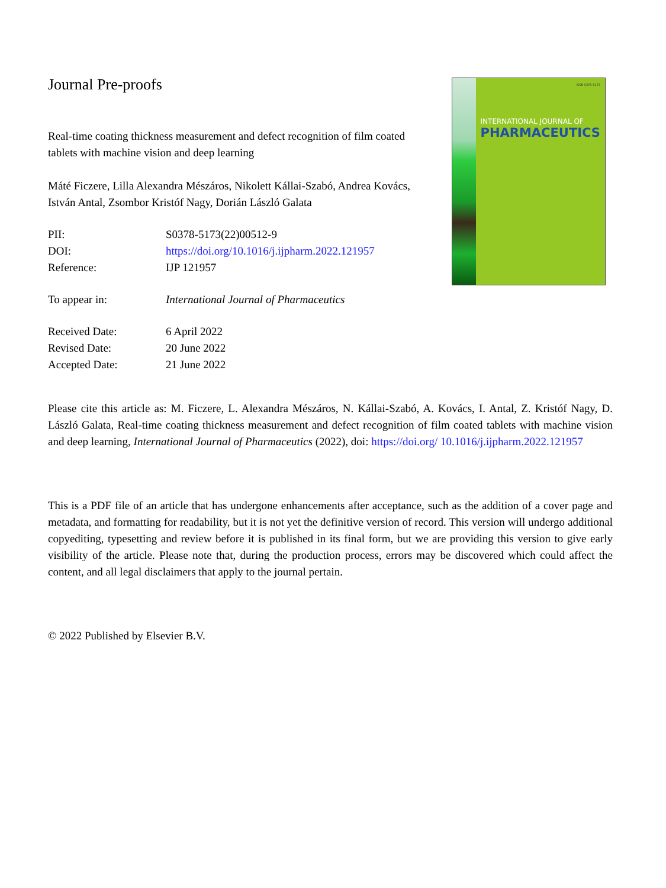Journal Pre-proofs
Real-time coating thickness measurement and defect recognition of film coated tablets with machine vision and deep learning
Máté Ficzere, Lilla Alexandra Mészáros, Nikolett Kállai-Szabó, Andrea Kovács, István Antal, Zsombor Kristóf Nagy, Dorián László Galata
| PII: | S0378-5173(22)00512-9 |
| DOI: | https://doi.org/10.1016/j.ijpharm.2022.121957 |
| Reference: | IJP 121957 |
| To appear in: | International Journal of Pharmaceutics |
| Received Date: | 6 April 2022 |
| Revised Date: | 20 June 2022 |
| Accepted Date: | 21 June 2022 |
ISSN 0378-5173
INTERNATIONAL JOURNAL OF
PHARMACEUTICS
Please cite this article as: M. Ficzere, L. Alexandra Mészáros, N. Kállai-Szabó, A. Kovács, I. Antal, Z. Kristóf Nagy, D. László Galata, Real-time coating thickness measurement and defect recognition of film coated tablets with machine vision and deep learning, International Journal of Pharmaceutics (2022), doi: https://doi.org/ 10.1016/j.ijpharm.2022.121957
This is a PDF file of an article that has undergone enhancements after acceptance, such as the addition of a cover page and metadata, and formatting for readability, but it is not yet the definitive version of record. This version will undergo additional copyediting, typesetting and review before it is published in its final form, but we are providing this version to give early visibility of the article. Please note that, during the production process, errors may be discovered which could affect the content, and all legal disclaimers that apply to the journal pertain.
© 2022 Published by Elsevier B.V.